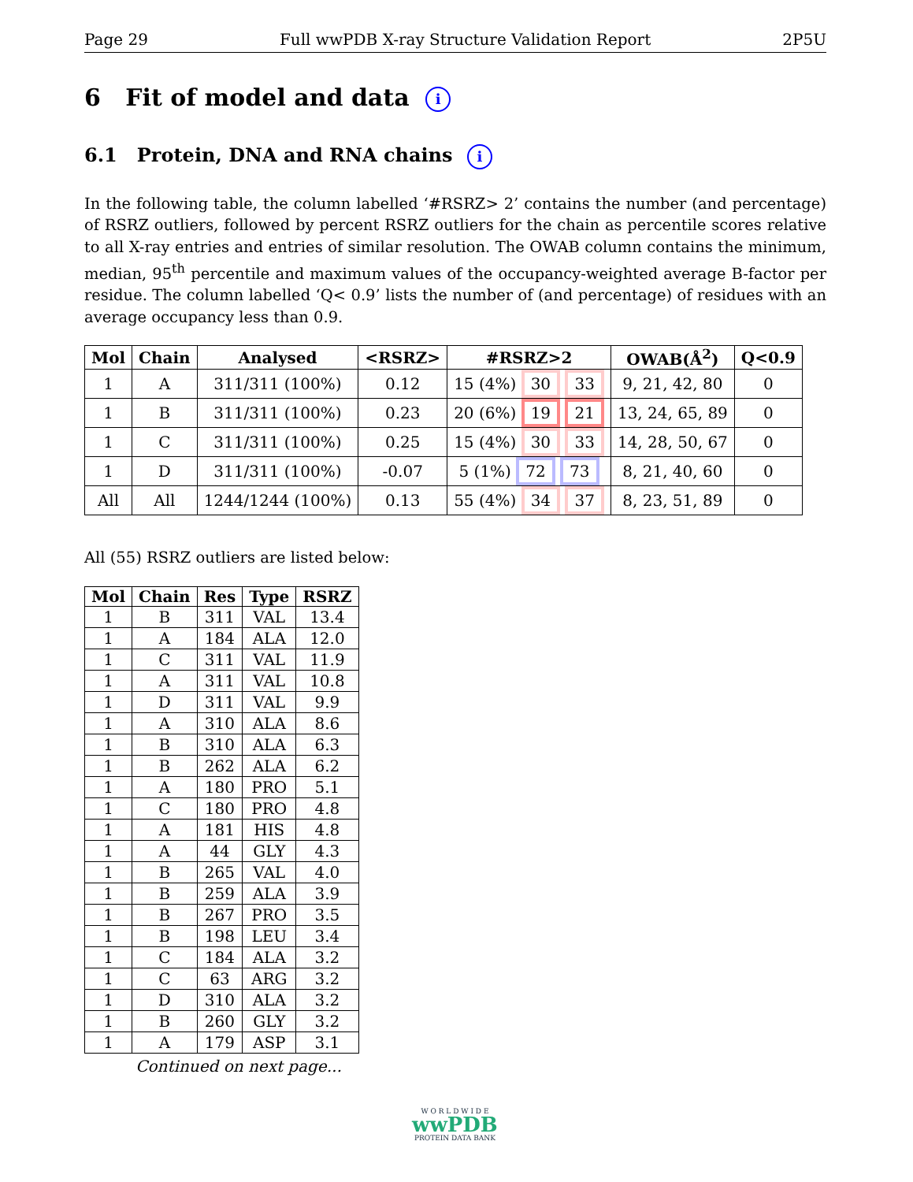Page 29 Full wwPDB X-ray Structure Validation Report 2P5U
6 Fit of model and data i
6.1 Protein, DNA and RNA chains i
In the following table, the column labelled ‘#RSRZ> 2’ contains the number (and percentage) of RSRZ outliers, followed by percent RSRZ outliers for the chain as percentile scores relative to all X-ray entries and entries of similar resolution. The OWAB column contains the minimum, median, 95<sup>th</sup> percentile and maximum values of the occupancy-weighted average B-factor per residue. The column labelled ‘Q< 0.9’ lists the number of (and percentage) of residues with an average occupancy less than 0.9.
| Mol | Chain | Analysed | <RSRZ> | #RSRZ>2 | OWAB(Å<sup>2</sup>) | Q<0.9 |
| --- | --- | --- | --- | --- | --- | --- |
| 1 | A | 311/311 (100%) | 0.12 | 15 (4%) 30 33 | 9, 21, 42, 80 | 0 |
| 1 | B | 311/311 (100%) | 0.23 | 20 (6%) 19 21 | 13, 24, 65, 89 | 0 |
| 1 | C | 311/311 (100%) | 0.25 | 15 (4%) 30 33 | 14, 28, 50, 67 | 0 |
| 1 | D | 311/311 (100%) | -0.07 | 5 (1%) 72 73 | 8, 21, 40, 60 | 0 |
| All | All | 1244/1244 (100%) | 0.13 | 55 (4%) 34 37 | 8, 23, 51, 89 | 0 |
All (55) RSRZ outliers are listed below:
| Mol | Chain | Res | Type | RSRZ |
| --- | --- | --- | --- | --- |
| 1 | B | 311 | VAL | 13.4 |
| 1 | A | 184 | ALA | 12.0 |
| 1 | C | 311 | VAL | 11.9 |
| 1 | A | 311 | VAL | 10.8 |
| 1 | D | 311 | VAL | 9.9 |
| 1 | A | 310 | ALA | 8.6 |
| 1 | B | 310 | ALA | 6.3 |
| 1 | B | 262 | ALA | 6.2 |
| 1 | A | 180 | PRO | 5.1 |
| 1 | C | 180 | PRO | 4.8 |
| 1 | A | 181 | HIS | 4.8 |
| 1 | A | 44 | GLY | 4.3 |
| 1 | B | 265 | VAL | 4.0 |
| 1 | B | 259 | ALA | 3.9 |
| 1 | B | 267 | PRO | 3.5 |
| 1 | B | 198 | LEU | 3.4 |
| 1 | C | 184 | ALA | 3.2 |
| 1 | C | 63 | ARG | 3.2 |
| 1 | D | 310 | ALA | 3.2 |
| 1 | B | 260 | GLY | 3.2 |
| 1 | A | 179 | ASP | 3.1 |
Continued on next page...
W O R L D W I D E
wwPDB
PROTEIN DATA BANK